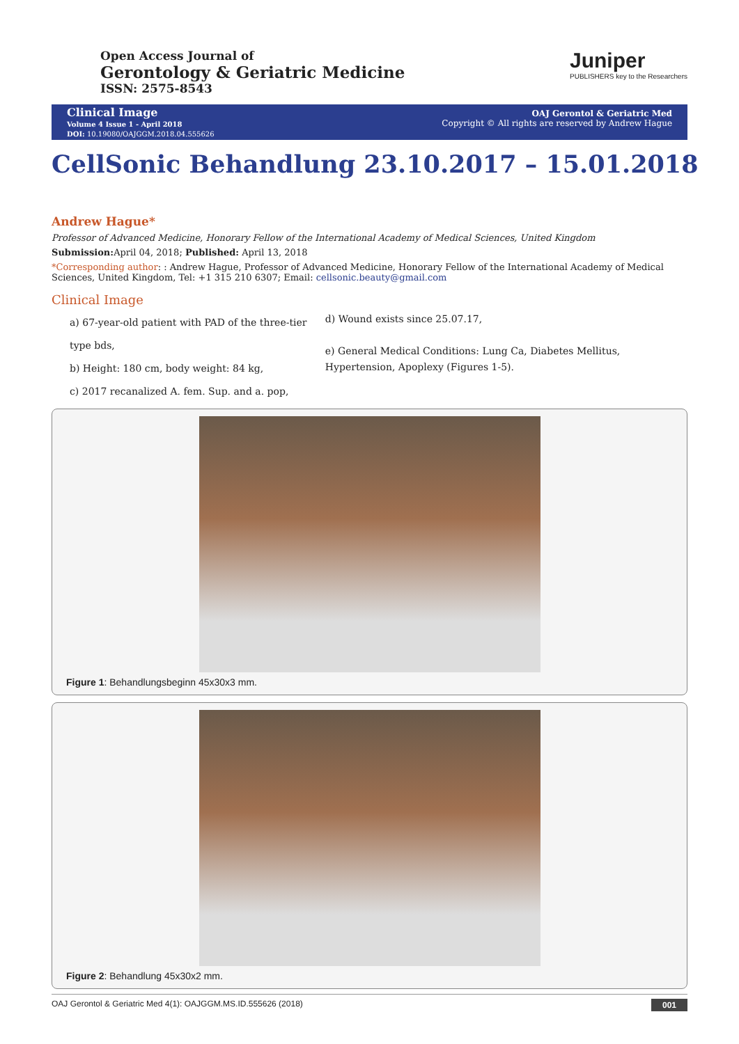Open Access Journal of
Gerontology & Geriatric Medicine
ISSN: 2575-8543
Juniper
PUBLISHERS key to the Researchers
Clinical Image
Volume 4 Issue 1 - April 2018
DOI: 10.19080/OAJGGM.2018.04.555626
OAJ Gerontol & Geriatric Med
Copyright © All rights are reserved by Andrew Hague
CellSonic Behandlung 23.10.2017 – 15.01.2018
Andrew Hague*
Professor of Advanced Medicine, Honorary Fellow of the International Academy of Medical Sciences, United Kingdom
Submission: April 04, 2018; Published: April 13, 2018
*Corresponding author: : Andrew Hague, Professor of Advanced Medicine, Honorary Fellow of the International Academy of Medical Sciences, United Kingdom, Tel: +1 315 210 6307; Email: cellsonic.beauty@gmail.com
Clinical Image
a) 67-year-old patient with PAD of the three-tier type bds,
b) Height: 180 cm, body weight: 84 kg,
c) 2017 recanalized A. fem. Sup. and a. pop,
d) Wound exists since 25.07.17,
e) General Medical Conditions: Lung Ca, Diabetes Mellitus, Hypertension, Apoplexy (Figures 1-5).
Figure 1: Behandlungsbeginn 45x30x3 mm.
Figure 2: Behandlung 45x30x2 mm.
OAJ Gerontol & Geriatric Med 4(1): OAJGGM.MS.ID.555626 (2018) 001